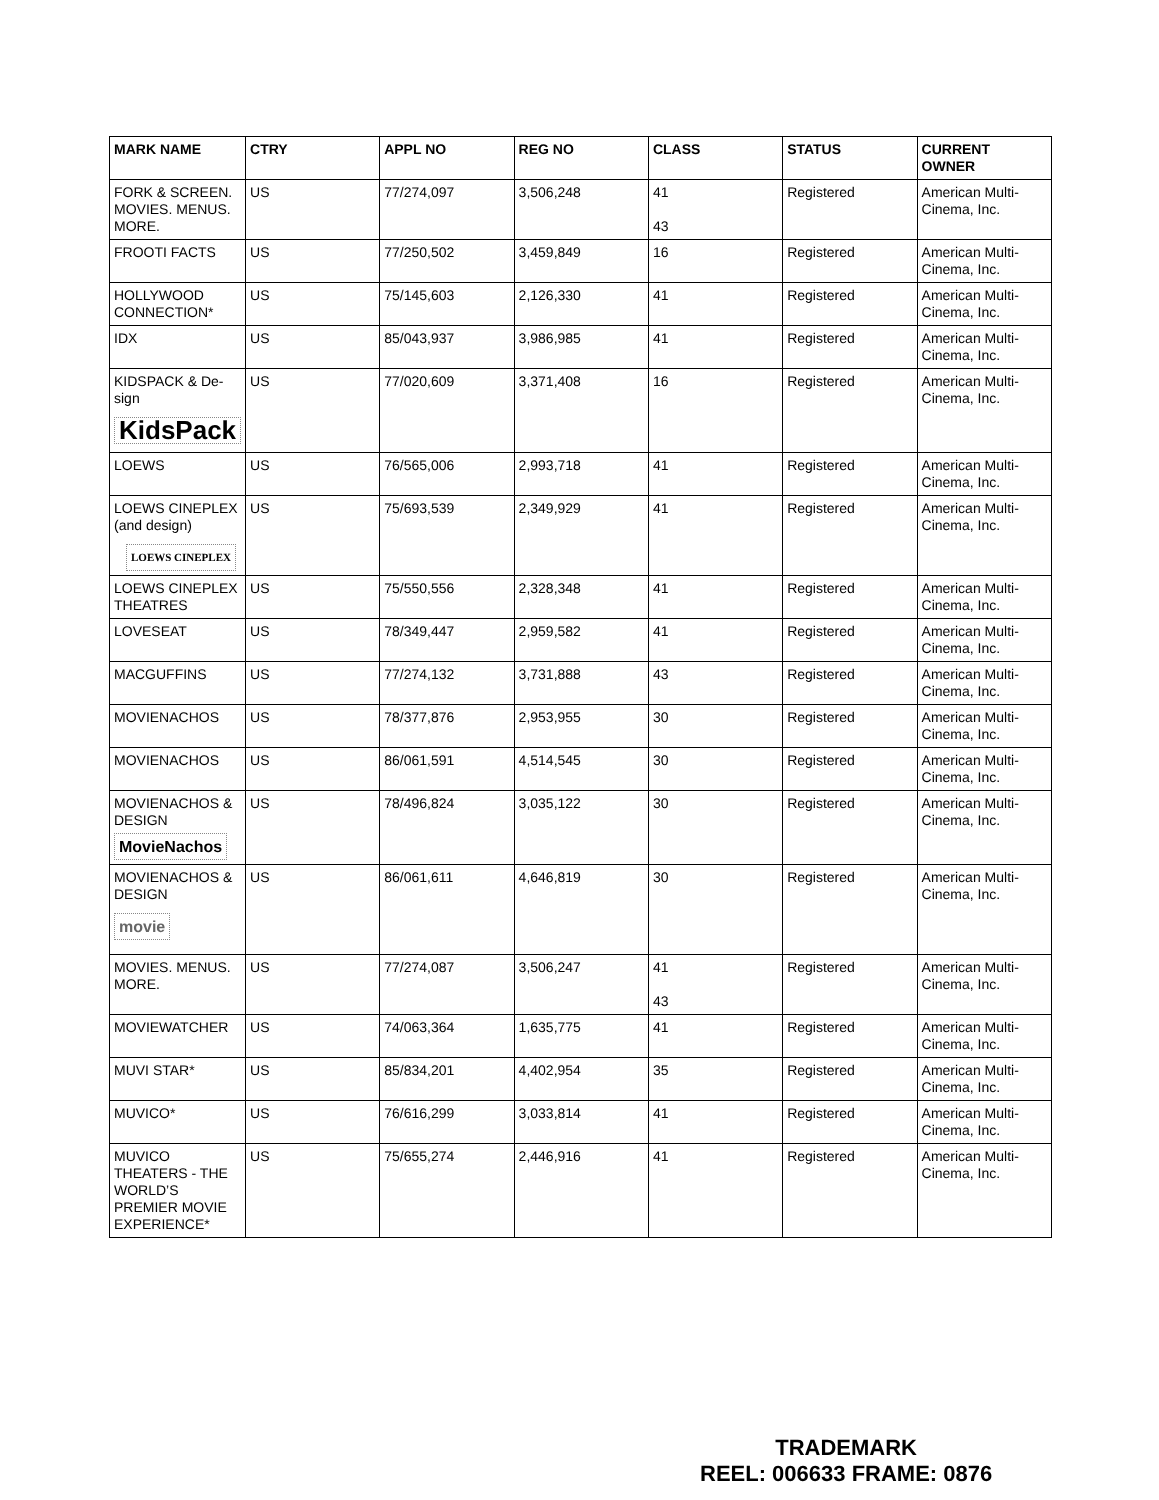| MARK NAME | CTRY | APPL NO | REG NO | CLASS | STATUS | CURRENT OWNER |
| --- | --- | --- | --- | --- | --- | --- |
| FORK & SCREEN. MOVIES. MENUS. MORE. | US | 77/274,097 | 3,506,248 | 41 43 | Registered | American Multi-Cinema, Inc. |
| FROOTI FACTS | US | 77/250,502 | 3,459,849 | 16 | Registered | American Multi-Cinema, Inc. |
| HOLLYWOOD CONNECTION* | US | 75/145,603 | 2,126,330 | 41 | Registered | American Multi-Cinema, Inc. |
| IDX | US | 85/043,937 | 3,986,985 | 41 | Registered | American Multi-Cinema, Inc. |
| KIDSPACK & De-sign KidsPack | US | 77/020,609 | 3,371,408 | 16 | Registered | American Multi-Cinema, Inc. |
| LOEWS | US | 76/565,006 | 2,993,718 | 41 | Registered | American Multi-Cinema, Inc. |
| LOEWS CINEPLEX (and design) LOEWS CINEPLEX | US | 75/693,539 | 2,349,929 | 41 | Registered | American Multi-Cinema, Inc. |
| LOEWS CINEPLEX THEATRES | US | 75/550,556 | 2,328,348 | 41 | Registered | American Multi-Cinema, Inc. |
| LOVESEAT | US | 78/349,447 | 2,959,582 | 41 | Registered | American Multi-Cinema, Inc. |
| MACGUFFINS | US | 77/274,132 | 3,731,888 | 43 | Registered | American Multi-Cinema, Inc. |
| MOVIENACHOS | US | 78/377,876 | 2,953,955 | 30 | Registered | American Multi-Cinema, Inc. |
| MOVIENACHOS | US | 86/061,591 | 4,514,545 | 30 | Registered | American Multi-Cinema, Inc. |
| MOVIENACHOS & DESIGN MovieNachos | US | 78/496,824 | 3,035,122 | 30 | Registered | American Multi-Cinema, Inc. |
| MOVIENACHOS & DESIGN movie | US | 86/061,611 | 4,646,819 | 30 | Registered | American Multi-Cinema, Inc. |
| MOVIES. MENUS. MORE. | US | 77/274,087 | 3,506,247 | 41 43 | Registered | American Multi-Cinema, Inc. |
| MOVIEWATCHER | US | 74/063,364 | 1,635,775 | 41 | Registered | American Multi-Cinema, Inc. |
| MUVI STAR* | US | 85/834,201 | 4,402,954 | 35 | Registered | American Multi-Cinema, Inc. |
| MUVICO* | US | 76/616,299 | 3,033,814 | 41 | Registered | American Multi-Cinema, Inc. |
| MUVICO THEATERS - THE WORLD’S PREMIER MOVIE EXPERIENCE* | US | 75/655,274 | 2,446,916 | 41 | Registered | American Multi-Cinema, Inc. |
TRADEMARK
REEL: 006633 FRAME: 0876